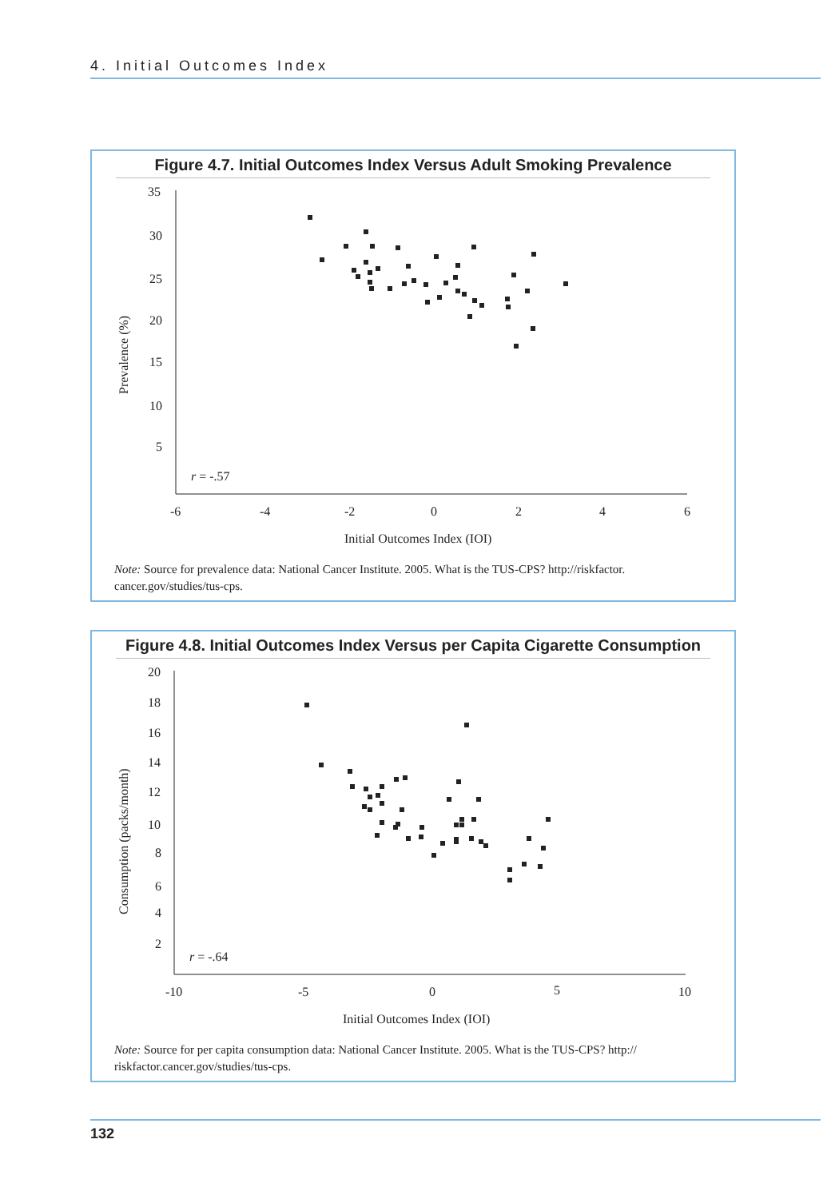4. Initial Outcomes Index
Figure 4.7. Initial Outcomes Index Versus Adult Smoking Prevalence
35
30
25
20
15
10
5
-6
-4
-2
0
2
4
6
r = -.57
Initial Outcomes Index (IOI)
Prevalence (%)
Note: Source for prevalence data: National Cancer Institute. 2005. What is the TUS-CPS? http://riskfactor. cancer.gov/studies/tus-cps.
Figure 4.8. Initial Outcomes Index Versus per Capita Cigarette Consumption
20
18
16
14
12
10
8
6
4
2
-10
-5
0
5
10
r = -.64
Initial Outcomes Index (IOI)
Consumption (packs/month)
Note: Source for per capita consumption data: National Cancer Institute. 2005. What is the TUS-CPS? http:// riskfactor.cancer.gov/studies/tus-cps.
132